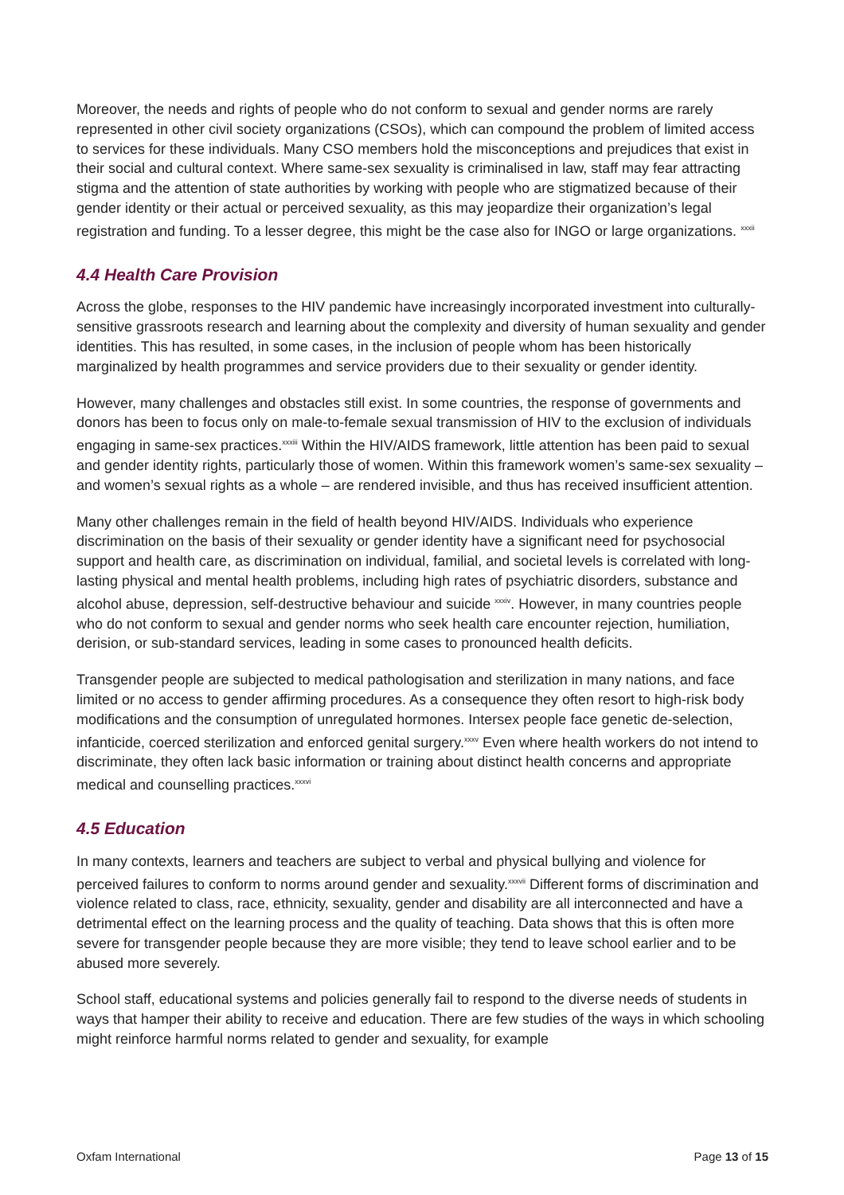Moreover, the needs and rights of people who do not conform to sexual and gender norms are rarely represented in other civil society organizations (CSOs), which can compound the problem of limited access to services for these individuals. Many CSO members hold the misconceptions and prejudices that exist in their social and cultural context. Where same-sex sexuality is criminalised in law, staff may fear attracting stigma and the attention of state authorities by working with people who are stigmatized because of their gender identity or their actual or perceived sexuality, as this may jeopardize their organization’s legal registration and funding. To a lesser degree, this might be the case also for INGO or large organizations. <sup>xxxii</sup>
4.4 Health Care Provision
Across the globe, responses to the HIV pandemic have increasingly incorporated investment into culturally-sensitive grassroots research and learning about the complexity and diversity of human sexuality and gender identities. This has resulted, in some cases, in the inclusion of people whom has been historically marginalized by health programmes and service providers due to their sexuality or gender identity.
However, many challenges and obstacles still exist. In some countries, the response of governments and donors has been to focus only on male-to-female sexual transmission of HIV to the exclusion of individuals engaging in same-sex practices.<sup>xxxiii</sup> Within the HIV/AIDS framework, little attention has been paid to sexual and gender identity rights, particularly those of women. Within this framework women’s same-sex sexuality – and women’s sexual rights as a whole – are rendered invisible, and thus has received insufficient attention.
Many other challenges remain in the field of health beyond HIV/AIDS. Individuals who experience discrimination on the basis of their sexuality or gender identity have a significant need for psychosocial support and health care, as discrimination on individual, familial, and societal levels is correlated with long-lasting physical and mental health problems, including high rates of psychiatric disorders, substance and alcohol abuse, depression, self-destructive behaviour and suicide <sup>xxxiv</sup>. However, in many countries people who do not conform to sexual and gender norms who seek health care encounter rejection, humiliation, derision, or sub-standard services, leading in some cases to pronounced health deficits.
Transgender people are subjected to medical pathologisation and sterilization in many nations, and face limited or no access to gender affirming procedures. As a consequence they often resort to high-risk body modifications and the consumption of unregulated hormones. Intersex people face genetic de-selection, infanticide, coerced sterilization and enforced genital surgery.<sup>xxxv</sup> Even where health workers do not intend to discriminate, they often lack basic information or training about distinct health concerns and appropriate medical and counselling practices.<sup>xxxvi</sup>
4.5 Education
In many contexts, learners and teachers are subject to verbal and physical bullying and violence for perceived failures to conform to norms around gender and sexuality.<sup>xxxvii</sup> Different forms of discrimination and violence related to class, race, ethnicity, sexuality, gender and disability are all interconnected and have a detrimental effect on the learning process and the quality of teaching. Data shows that this is often more severe for transgender people because they are more visible; they tend to leave school earlier and to be abused more severely.
School staff, educational systems and policies generally fail to respond to the diverse needs of students in ways that hamper their ability to receive and education. There are few studies of the ways in which schooling might reinforce harmful norms related to gender and sexuality, for example
Oxfam International Page 13 of 15